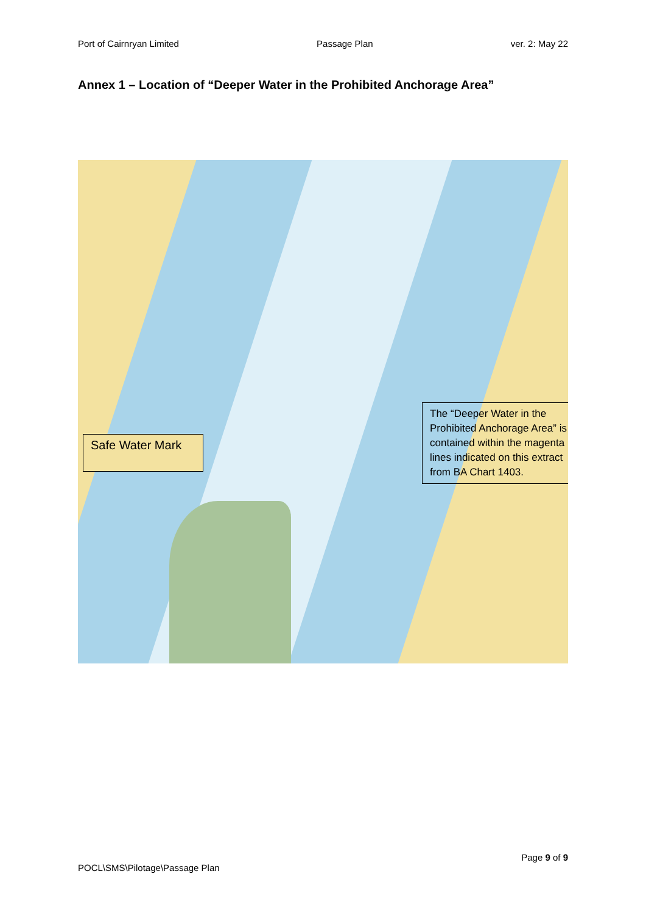Port of Cairnryan Limited Passage Plan ver. 2: May 22
Annex 1 – Location of “Deeper Water in the Prohibited Anchorage Area”
Safe Water Mark
The “Deeper Water in the Prohibited Anchorage Area” is contained within the magenta lines indicated on this extract from BA Chart 1403.
Page 9 of 9
POCL\SMS\Pilotage\Passage Plan